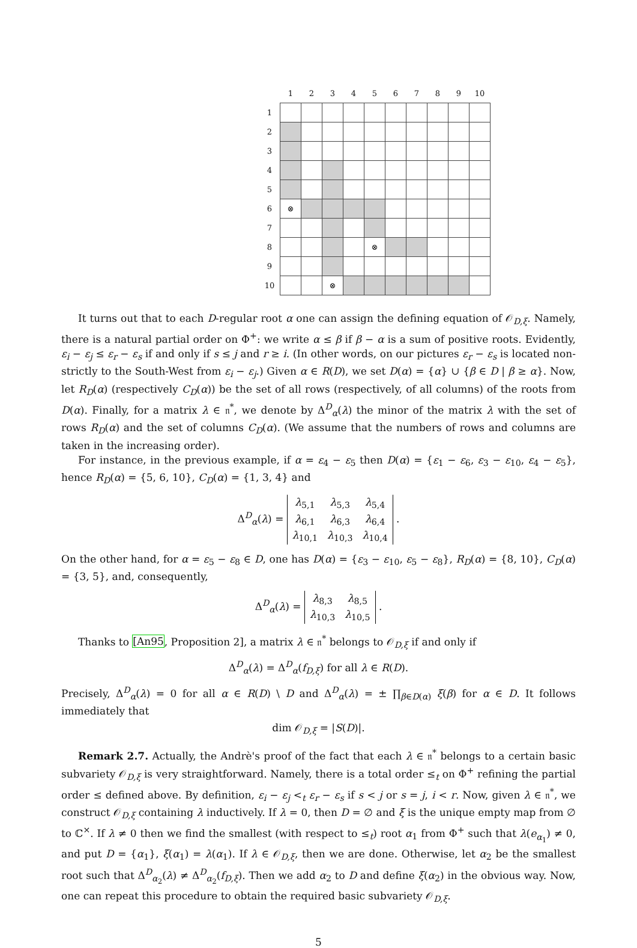| | 1 | 2 | 3 | 4 | 5 | 6 | 7 | 8 | 9 | 10 |
| 1 | | | | | | | | | | |
| 2 | | | | | | | | | | |
| 3 | | | | | | | | | | |
| 4 | | | | | | | | | | |
| 5 | | | | | | | | | | |
| 6 | ⊗ | | | | | | | | | |
| 7 | | | | | | | | | | |
| 8 | | | | | ⊗ | | | | | |
| 9 | | | | | | | | | | |
| 10 | | | ⊗ | | | | | | | |
It turns out that to each D-regular root α one can assign the defining equation of 𝒪<sub>D,ξ</sub>. Namely, there is a natural partial order on Φ<sup>+</sup>: we write α ≤ β if β − α is a sum of positive roots. Evidently, ε<sub>i</sub> − ε<sub>j</sub> ≤ ε<sub>r</sub> − ε<sub>s</sub> if and only if s ≤ j and r ≥ i. (In other words, on our pictures ε<sub>r</sub> − ε<sub>s</sub> is located non-strictly to the South-West from ε<sub>i</sub> − ε<sub>j</sub>.) Given α ∈ R(D), we set D(α) = {α} ∪ {β ∈ D | β ≥ α}. Now, let R<sub>D</sub>(α) (respectively C<sub>D</sub>(α)) be the set of all rows (respectively, of all columns) of the roots from D(α). Finally, for a matrix λ ∈ 𝔫<sup>*</sup>, we denote by Δ<sup>D</sup><sub>α</sub>(λ) the minor of the matrix λ with the set of rows R<sub>D</sub>(α) and the set of columns C<sub>D</sub>(α). (We assume that the numbers of rows and columns are taken in the increasing order).
For instance, in the previous example, if α = ε<sub>4</sub> − ε<sub>5</sub> then D(α) = {ε<sub>1</sub> − ε<sub>6</sub>, ε<sub>3</sub> − ε<sub>10</sub>, ε<sub>4</sub> − ε<sub>5</sub>}, hence R<sub>D</sub>(α) = {5, 6, 10}, C<sub>D</sub>(α) = {1, 3, 4} and
Δ<sup>D</sup><sub>α</sub>(λ) =
| λ<sub>5,1</sub> | λ<sub>5,3</sub> | λ<sub>5,4</sub> |
| λ<sub>6,1</sub> | λ<sub>6,3</sub> | λ<sub>6,4</sub> |
| λ<sub>10,1</sub> | λ<sub>10,3</sub> | λ<sub>10,4</sub> |
.
On the other hand, for α = ε<sub>5</sub> − ε<sub>8</sub> ∈ D, one has D(α) = {ε<sub>3</sub> − ε<sub>10</sub>, ε<sub>5</sub> − ε<sub>8</sub>}, R<sub>D</sub>(α) = {8, 10}, C<sub>D</sub>(α) = {3, 5}, and, consequently,
Δ<sup>D</sup><sub>α</sub>(λ) =
| λ<sub>8,3</sub> | λ<sub>8,5</sub> |
| λ<sub>10,3</sub> | λ<sub>10,5</sub> |
.
Thanks to [An95, Proposition 2], a matrix λ ∈ 𝔫<sup>*</sup> belongs to 𝒪<sub>D,ξ</sub> if and only if
Δ<sup>D</sup><sub>α</sub>(λ) = Δ<sup>D</sup><sub>α</sub>(f<sub>D,ξ</sub>) for all λ ∈ R(D).
Precisely, Δ<sup>D</sup><sub>α</sub>(λ) = 0 for all α ∈ R(D) \ D and Δ<sup>D</sup><sub>α</sub>(λ) = ± ∏<sub>β∈D(α)</sub> ξ(β) for α ∈ D. It follows immediately that
dim 𝒪<sub>D,ξ</sub> = |S(D)|.
Remark 2.7. Actually, the Andrè's proof of the fact that each λ ∈ 𝔫<sup>*</sup> belongs to a certain basic subvariety 𝒪<sub>D,ξ</sub> is very straightforward. Namely, there is a total order ≤<sub>t</sub> on Φ<sup>+</sup> refining the partial order ≤ defined above. By definition, ε<sub>i</sub> − ε<sub>j</sub> <<sub>t</sub> ε<sub>r</sub> − ε<sub>s</sub> if s < j or s = j, i < r. Now, given λ ∈ 𝔫<sup>*</sup>, we construct 𝒪<sub>D,ξ</sub> containing λ inductively. If λ = 0, then D = ∅ and ξ is the unique empty map from ∅ to ℂ<sup>×</sup>. If λ ≠ 0 then we find the smallest (with respect to ≤<sub>t</sub>) root α<sub>1</sub> from Φ<sup>+</sup> such that λ(e<sub>α<sub>1</sub></sub>) ≠ 0, and put D = {α<sub>1</sub>}, ξ(α<sub>1</sub>) = λ(α<sub>1</sub>). If λ ∈ 𝒪<sub>D,ξ</sub>, then we are done. Otherwise, let α<sub>2</sub> be the smallest root such that Δ<sup>D</sup><sub>α<sub>2</sub></sub>(λ) ≠ Δ<sup>D</sup><sub>α<sub>2</sub></sub>(f<sub>D,ξ</sub>). Then we add α<sub>2</sub> to D and define ξ(α<sub>2</sub>) in the obvious way. Now, one can repeat this procedure to obtain the required basic subvariety 𝒪<sub>D,ξ</sub>.
5